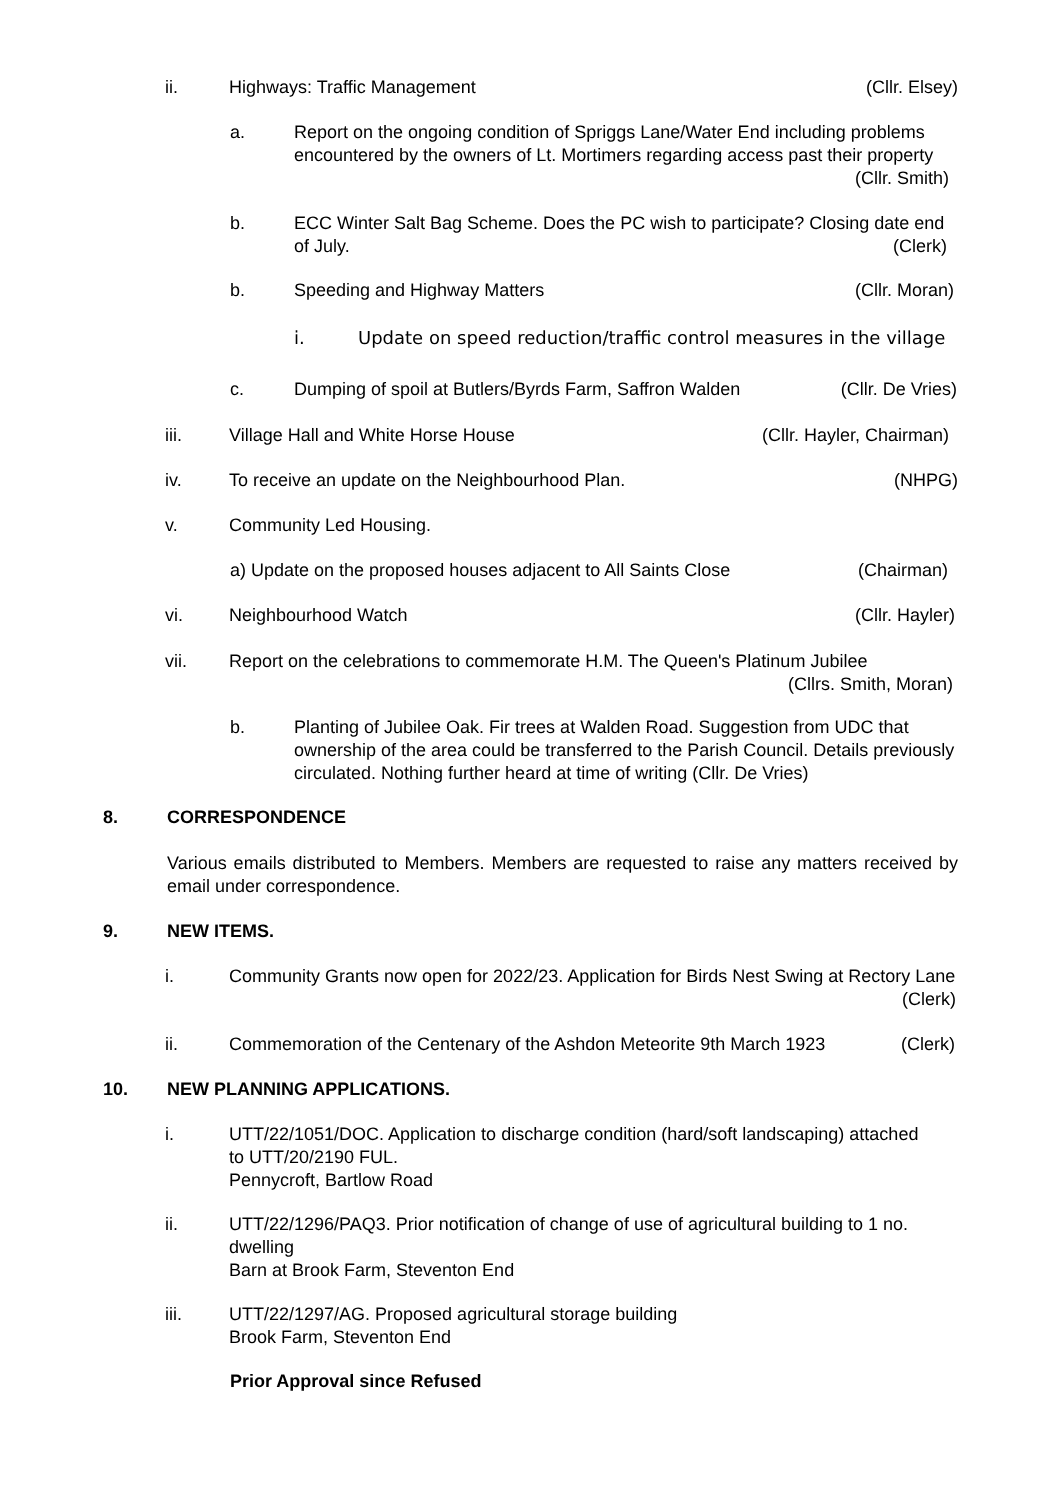ii. Highways: Traffic Management (Cllr. Elsey)
a. Report on the ongoing condition of Spriggs Lane/Water End including problems encountered by the owners of Lt. Mortimers regarding access past their property (Cllr. Smith)
b. ECC Winter Salt Bag Scheme. Does the PC wish to participate? Closing date end of July. (Clerk)
b. Speeding and Highway Matters (Cllr. Moran)
i. Update on speed reduction/traffic control measures in the village
c. Dumping of spoil at Butlers/Byrds Farm, Saffron Walden (Cllr. De Vries)
iii. Village Hall and White Horse House (Cllr. Hayler, Chairman)
iv. To receive an update on the Neighbourhood Plan. (NHPG)
v. Community Led Housing.
a) Update on the proposed houses adjacent to All Saints Close (Chairman)
vi. Neighbourhood Watch (Cllr. Hayler)
vii. Report on the celebrations to commemorate H.M. The Queen's Platinum Jubilee
(Cllrs. Smith, Moran)
b. Planting of Jubilee Oak. Fir trees at Walden Road. Suggestion from UDC that ownership of the area could be transferred to the Parish Council. Details previously circulated. Nothing further heard at time of writing (Cllr. De Vries)
8. CORRESPONDENCE
Various emails distributed to Members. Members are requested to raise any matters received by email under correspondence.
9. NEW ITEMS.
i. Community Grants now open for 2022/23. Application for Birds Nest Swing at Rectory Lane (Clerk)
ii. Commemoration of the Centenary of the Ashdon Meteorite 9th March 1923 (Clerk)
10. NEW PLANNING APPLICATIONS.
i. UTT/22/1051/DOC. Application to discharge condition (hard/soft landscaping) attached to UTT/20/2190 FUL.
Pennycroft, Bartlow Road
ii. UTT/22/1296/PAQ3. Prior notification of change of use of agricultural building to 1 no. dwelling
Barn at Brook Farm, Steventon End
iii. UTT/22/1297/AG. Proposed agricultural storage building
Brook Farm, Steventon End
Prior Approval since Refused